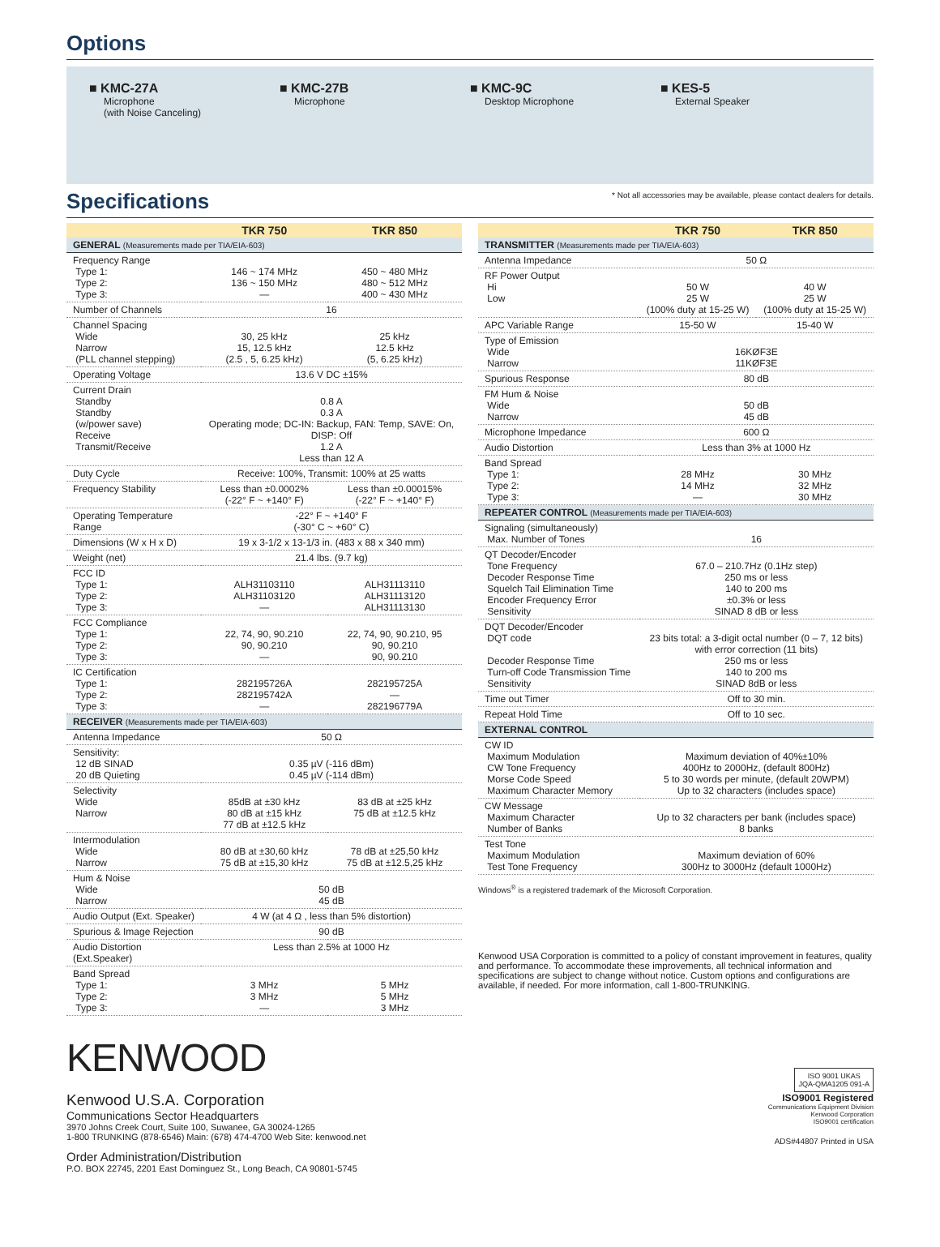Options
■ KMC-27A
Microphone
(with Noise Canceling)
■ KMC-27B
Microphone
■ KMC-9C
Desktop Microphone
■ KES-5
External Speaker
Specifications
* Not all accessories may be available, please contact dealers for details.
| | TKR 750 | TKR 850 |
| --- | --- | --- |
| GENERAL (Measurements made per TIA/EIA-603) | | |
| Frequency Range Type 1: Type 2: Type 3: | 146 ~ 174 MHz 136 ~ 150 MHz — | 450 ~ 480 MHz 480 ~ 512 MHz 400 ~ 430 MHz |
| Number of Channels | 16 | |
| Channel Spacing Wide Narrow (PLL channel stepping) | 30, 25 kHz 15, 12.5 kHz (2.5 , 5, 6.25 kHz) | 25 kHz 12.5 kHz (5, 6.25 kHz) |
| Operating Voltage | 13.6 V DC ±15% | |
| Current Drain Standby Standby (w/power save) Receive Transmit/Receive | 0.8 A 0.3 A Operating mode; DC-IN: Backup, FAN: Temp, SAVE: On, DISP: Off 1.2 A Less than 12 A | |
| Duty Cycle | Receive: 100%, Transmit: 100% at 25 watts | |
| Frequency Stability | Less than ±0.0002% (-22° F ~ +140° F) | Less than ±0.00015% (-22° F ~ +140° F) |
| Operating Temperature Range | -22° F ~ +140° F (-30° C ~ +60° C) | |
| Dimensions (W x H x D) | 19 x 3-1/2 x 13-1/3 in. (483 x 88 x 340 mm) | |
| Weight (net) | 21.4 lbs. (9.7 kg) | |
| FCC ID Type 1: Type 2: Type 3: | ALH31103110 ALH31103120 — | ALH31113110 ALH31113120 ALH31113130 |
| FCC Compliance Type 1: Type 2: Type 3: | 22, 74, 90, 90.210 90, 90.210 — | 22, 74, 90, 90.210, 95 90, 90.210 90, 90.210 |
| IC Certification Type 1: Type 2: Type 3: | 282195726A 282195742A — | 282195725A — 282196779A |
| RECEIVER (Measurements made per TIA/EIA-603) | | |
| Antenna Impedance | 50 Ω | |
| Sensitivity: 12 dB SINAD 20 dB Quieting | 0.35 µV (-116 dBm) 0.45 µV (-114 dBm) | |
| Selectivity Wide Narrow | 85dB at ±30 kHz 80 dB at ±15 kHz 77 dB at ±12.5 kHz | 83 dB at ±25 kHz 75 dB at ±12.5 kHz |
| Intermodulation Wide Narrow | 80 dB at ±30,60 kHz 75 dB at ±15,30 kHz | 78 dB at ±25,50 kHz 75 dB at ±12.5,25 kHz |
| Hum & Noise Wide Narrow | 50 dB 45 dB | |
| Audio Output (Ext. Speaker) | 4 W (at 4 Ω , less than 5% distortion) | |
| Spurious & Image Rejection | 90 dB | |
| Audio Distortion (Ext.Speaker) | Less than 2.5% at 1000 Hz | |
| Band Spread Type 1: Type 2: Type 3: | 3 MHz 3 MHz — | 5 MHz 5 MHz 3 MHz |
| | TKR 750 | TKR 850 |
| --- | --- | --- |
| TRANSMITTER (Measurements made per TIA/EIA-603) | | |
| Antenna Impedance | 50 Ω | |
| RF Power Output Hi Low | 50 W 25 W (100% duty at 15-25 W) | 40 W 25 W (100% duty at 15-25 W) |
| APC Variable Range | 15-50 W | 15-40 W |
| Type of Emission Wide Narrow | 16KØF3E 11KØF3E | |
| Spurious Response | 80 dB | |
| FM Hum & Noise Wide Narrow | 50 dB 45 dB | |
| Microphone Impedance | 600 Ω | |
| Audio Distortion | Less than 3% at 1000 Hz | |
| Band Spread Type 1: Type 2: Type 3: | 28 MHz 14 MHz — | 30 MHz 32 MHz 30 MHz |
| REPEATER CONTROL (Measurements made per TIA/EIA-603) | | |
| Signaling (simultaneously) Max. Number of Tones | 16 | |
| QT Decoder/Encoder Tone Frequency Decoder Response Time Squelch Tail Elimination Time Encoder Frequency Error Sensitivity | 67.0 – 210.7Hz (0.1Hz step) 250 ms or less 140 to 200 ms ±0.3% or less SINAD 8 dB or less | |
| DQT Decoder/Encoder DQT code Decoder Response Time Turn-off Code Transmission Time Sensitivity | 23 bits total: a 3-digit octal number (0 – 7, 12 bits) with error correction (11 bits) 250 ms or less 140 to 200 ms SINAD 8dB or less | |
| Time out Timer | Off to 30 min. | |
| Repeat Hold Time | Off to 10 sec. | |
| EXTERNAL CONTROL | | |
| CW ID Maximum Modulation CW Tone Frequency Morse Code Speed Maximum Character Memory | Maximum deviation of 40%±10% 400Hz to 2000Hz, (default 800Hz) 5 to 30 words per minute, (default 20WPM) Up to 32 characters (includes space) | |
| CW Message Maximum Character Number of Banks | Up to 32 characters per bank (includes space) 8 banks | |
| Test Tone Maximum Modulation Test Tone Frequency | Maximum deviation of 60% 300Hz to 3000Hz (default 1000Hz) | |
Windows<sup>®</sup> is a registered trademark of the Microsoft Corporation.
Kenwood USA Corporation is committed to a policy of constant improvement in features, quality and performance. To accommodate these improvements, all technical information and specifications are subject to change without notice. Custom options and configurations are available, if needed. For more information, call 1-800-TRUNKING.
KENWOOD
Kenwood U.S.A. Corporation
Communications Sector Headquarters
3970 Johns Creek Court, Suite 100, Suwanee, GA 30024-1265
1-800 TRUNKING (878-6546) Main: (678) 474-4700 Web Site: kenwood.net
Order Administration/Distribution
P.O. BOX 22745, 2201 East Dominguez St., Long Beach, CA 90801-5745
ISO 9001 UKAS
JQA-QMA1205 091-A
ISO9001 Registered
Communications Equipment Division
Kenwood Corporation
ISO9001 certification
ADS#44807 Printed in USA